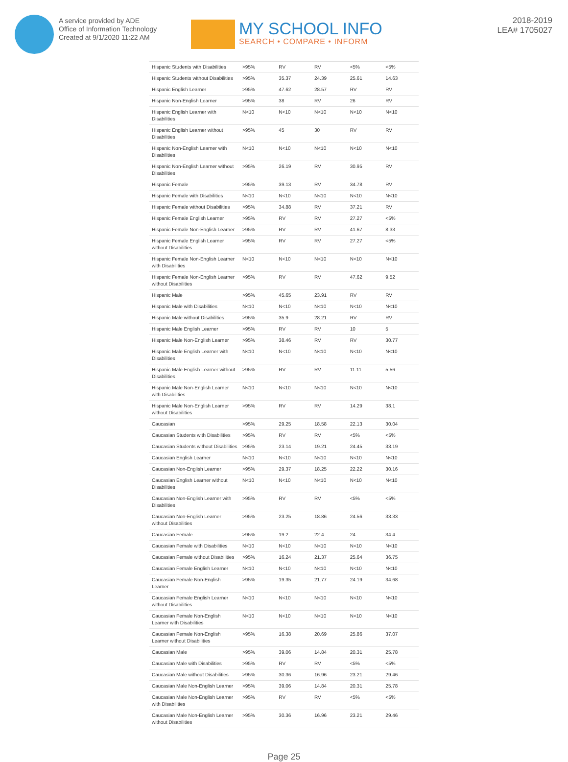A service provided by ADE
Office of Information Technology
Created at 9/1/2020 11:22 AM
MY SCHOOL INFO
SEARCH • COMPARE • INFORM
2018-2019
LEA# 1705027
| Hispanic Students with Disabilities | >95% | RV | RV | <5% | <5% |
| Hispanic Students without Disabilities | >95% | 35.37 | 24.39 | 25.61 | 14.63 |
| Hispanic English Learner | >95% | 47.62 | 28.57 | RV | RV |
| Hispanic Non-English Learner | >95% | 38 | RV | 26 | RV |
| Hispanic English Learner with Disabilities | N<10 | N<10 | N<10 | N<10 | N<10 |
| Hispanic English Learner without Disabilities | >95% | 45 | 30 | RV | RV |
| Hispanic Non-English Learner with Disabilities | N<10 | N<10 | N<10 | N<10 | N<10 |
| Hispanic Non-English Learner without Disabilities | >95% | 26.19 | RV | 30.95 | RV |
| Hispanic Female | >95% | 39.13 | RV | 34.78 | RV |
| Hispanic Female with Disabilities | N<10 | N<10 | N<10 | N<10 | N<10 |
| Hispanic Female without Disabilities | >95% | 34.88 | RV | 37.21 | RV |
| Hispanic Female English Learner | >95% | RV | RV | 27.27 | <5% |
| Hispanic Female Non-English Learner | >95% | RV | RV | 41.67 | 8.33 |
| Hispanic Female English Learner without Disabilities | >95% | RV | RV | 27.27 | <5% |
| Hispanic Female Non-English Learner with Disabilities | N<10 | N<10 | N<10 | N<10 | N<10 |
| Hispanic Female Non-English Learner without Disabilities | >95% | RV | RV | 47.62 | 9.52 |
| Hispanic Male | >95% | 45.65 | 23.91 | RV | RV |
| Hispanic Male with Disabilities | N<10 | N<10 | N<10 | N<10 | N<10 |
| Hispanic Male without Disabilities | >95% | 35.9 | 28.21 | RV | RV |
| Hispanic Male English Learner | >95% | RV | RV | 10 | 5 |
| Hispanic Male Non-English Learner | >95% | 38.46 | RV | RV | 30.77 |
| Hispanic Male English Learner with Disabilities | N<10 | N<10 | N<10 | N<10 | N<10 |
| Hispanic Male English Learner without Disabilities | >95% | RV | RV | 11.11 | 5.56 |
| Hispanic Male Non-English Learner with Disabilities | N<10 | N<10 | N<10 | N<10 | N<10 |
| Hispanic Male Non-English Learner without Disabilities | >95% | RV | RV | 14.29 | 38.1 |
| Caucasian | >95% | 29.25 | 18.58 | 22.13 | 30.04 |
| Caucasian Students with Disabilities | >95% | RV | RV | <5% | <5% |
| Caucasian Students without Disabilities | >95% | 23.14 | 19.21 | 24.45 | 33.19 |
| Caucasian English Learner | N<10 | N<10 | N<10 | N<10 | N<10 |
| Caucasian Non-English Learner | >95% | 29.37 | 18.25 | 22.22 | 30.16 |
| Caucasian English Learner without Disabilities | N<10 | N<10 | N<10 | N<10 | N<10 |
| Caucasian Non-English Learner with Disabilities | >95% | RV | RV | <5% | <5% |
| Caucasian Non-English Learner without Disabilities | >95% | 23.25 | 18.86 | 24.56 | 33.33 |
| Caucasian Female | >95% | 19.2 | 22.4 | 24 | 34.4 |
| Caucasian Female with Disabilities | N<10 | N<10 | N<10 | N<10 | N<10 |
| Caucasian Female without Disabilities | >95% | 16.24 | 21.37 | 25.64 | 36.75 |
| Caucasian Female English Learner | N<10 | N<10 | N<10 | N<10 | N<10 |
| Caucasian Female Non-English Learner | >95% | 19.35 | 21.77 | 24.19 | 34.68 |
| Caucasian Female English Learner without Disabilities | N<10 | N<10 | N<10 | N<10 | N<10 |
| Caucasian Female Non-English Learner with Disabilities | N<10 | N<10 | N<10 | N<10 | N<10 |
| Caucasian Female Non-English Learner without Disabilities | >95% | 16.38 | 20.69 | 25.86 | 37.07 |
| Caucasian Male | >95% | 39.06 | 14.84 | 20.31 | 25.78 |
| Caucasian Male with Disabilities | >95% | RV | RV | <5% | <5% |
| Caucasian Male without Disabilities | >95% | 30.36 | 16.96 | 23.21 | 29.46 |
| Caucasian Male Non-English Learner | >95% | 39.06 | 14.84 | 20.31 | 25.78 |
| Caucasian Male Non-English Learner with Disabilities | >95% | RV | RV | <5% | <5% |
| Caucasian Male Non-English Learner without Disabilities | >95% | 30.36 | 16.96 | 23.21 | 29.46 |
Page 25